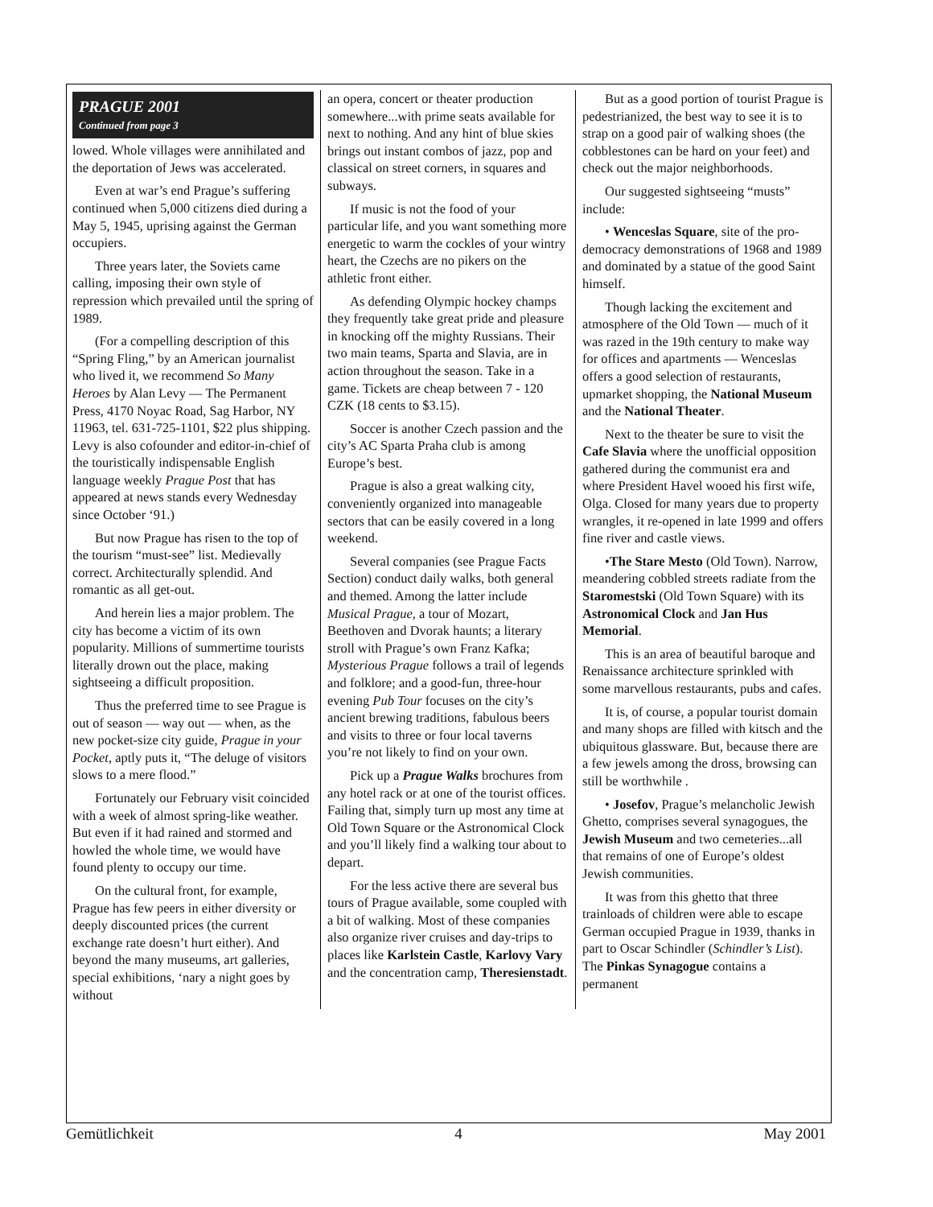PRAGUE 2001
Continued from page 3
lowed. Whole villages were annihilated and the deportation of Jews was accelerated.
Even at war’s end Prague’s suffering continued when 5,000 citizens died during a May 5, 1945, uprising against the German occupiers.
Three years later, the Soviets came calling, imposing their own style of repression which prevailed until the spring of 1989.
(For a compelling description of this “Spring Fling,” by an American journalist who lived it, we recommend So Many Heroes by Alan Levy — The Permanent Press, 4170 Noyac Road, Sag Harbor, NY 11963, tel. 631-725-1101, $22 plus shipping. Levy is also cofounder and editor-in-chief of the touristically indispensable English language weekly Prague Post that has appeared at news stands every Wednesday since October ‘91.)
But now Prague has risen to the top of the tourism “must-see” list. Medievally correct. Architecturally splendid. And romantic as all get-out.
And herein lies a major problem. The city has become a victim of its own popularity. Millions of summertime tourists literally drown out the place, making sightseeing a difficult proposition.
Thus the preferred time to see Prague is out of season — way out — when, as the new pocket-size city guide, Prague in your Pocket, aptly puts it, “The deluge of visitors slows to a mere flood.”
Fortunately our February visit coincided with a week of almost spring-like weather. But even if it had rained and stormed and howled the whole time, we would have found plenty to occupy our time.
On the cultural front, for example, Prague has few peers in either diversity or deeply discounted prices (the current exchange rate doesn’t hurt either). And beyond the many museums, art galleries, special exhibitions, ‘nary a night goes by without
an opera, concert or theater production somewhere...with prime seats available for next to nothing. And any hint of blue skies brings out instant combos of jazz, pop and classical on street corners, in squares and subways.
If music is not the food of your particular life, and you want something more energetic to warm the cockles of your wintry heart, the Czechs are no pikers on the athletic front either.
As defending Olympic hockey champs they frequently take great pride and pleasure in knocking off the mighty Russians. Their two main teams, Sparta and Slavia, are in action throughout the season. Take in a game. Tickets are cheap between 7 - 120 CZK (18 cents to $3.15).
Soccer is another Czech passion and the city’s AC Sparta Praha club is among Europe’s best.
Prague is also a great walking city, conveniently organized into manageable sectors that can be easily covered in a long weekend.
Several companies (see Prague Facts Section) conduct daily walks, both general and themed. Among the latter include Musical Prague, a tour of Mozart, Beethoven and Dvorak haunts; a literary stroll with Prague’s own Franz Kafka; Mysterious Prague follows a trail of legends and folklore; and a good-fun, three-hour evening Pub Tour focuses on the city’s ancient brewing traditions, fabulous beers and visits to three or four local taverns you’re not likely to find on your own.
Pick up a Prague Walks brochures from any hotel rack or at one of the tourist offices. Failing that, simply turn up most any time at Old Town Square or the Astronomical Clock and you’ll likely find a walking tour about to depart.
For the less active there are several bus tours of Prague available, some coupled with a bit of walking. Most of these companies also organize river cruises and day-trips to places like Karlstein Castle, Karlovy Vary and the concentration camp, Theresienstadt.
But as a good portion of tourist Prague is pedestrianized, the best way to see it is to strap on a good pair of walking shoes (the cobblestones can be hard on your feet) and check out the major neighborhoods.
Our suggested sightseeing “musts” include:
• Wenceslas Square, site of the pro-democracy demonstrations of 1968 and 1989 and dominated by a statue of the good Saint himself.
Though lacking the excitement and atmosphere of the Old Town — much of it was razed in the 19th century to make way for offices and apartments — Wenceslas offers a good selection of restaurants, upmarket shopping, the National Museum and the National Theater.
Next to the theater be sure to visit the Cafe Slavia where the unofficial opposition gathered during the communist era and where President Havel wooed his first wife, Olga. Closed for many years due to property wrangles, it re-opened in late 1999 and offers fine river and castle views.
•The Stare Mesto (Old Town). Narrow, meandering cobbled streets radiate from the Staromestski (Old Town Square) with its Astronomical Clock and Jan Hus Memorial.
This is an area of beautiful baroque and Renaissance architecture sprinkled with some marvellous restaurants, pubs and cafes.
It is, of course, a popular tourist domain and many shops are filled with kitsch and the ubiquitous glassware. But, because there are a few jewels among the dross, browsing can still be worthwhile .
• Josefov, Prague’s melancholic Jewish Ghetto, comprises several synagogues, the Jewish Museum and two cemeteries...all that remains of one of Europe’s oldest Jewish communities.
It was from this ghetto that three trainloads of children were able to escape German occupied Prague in 1939, thanks in part to Oscar Schindler (Schindler’s List). The Pinkas Synagogue contains a permanent
Gemütlichkeit 4 May 2001